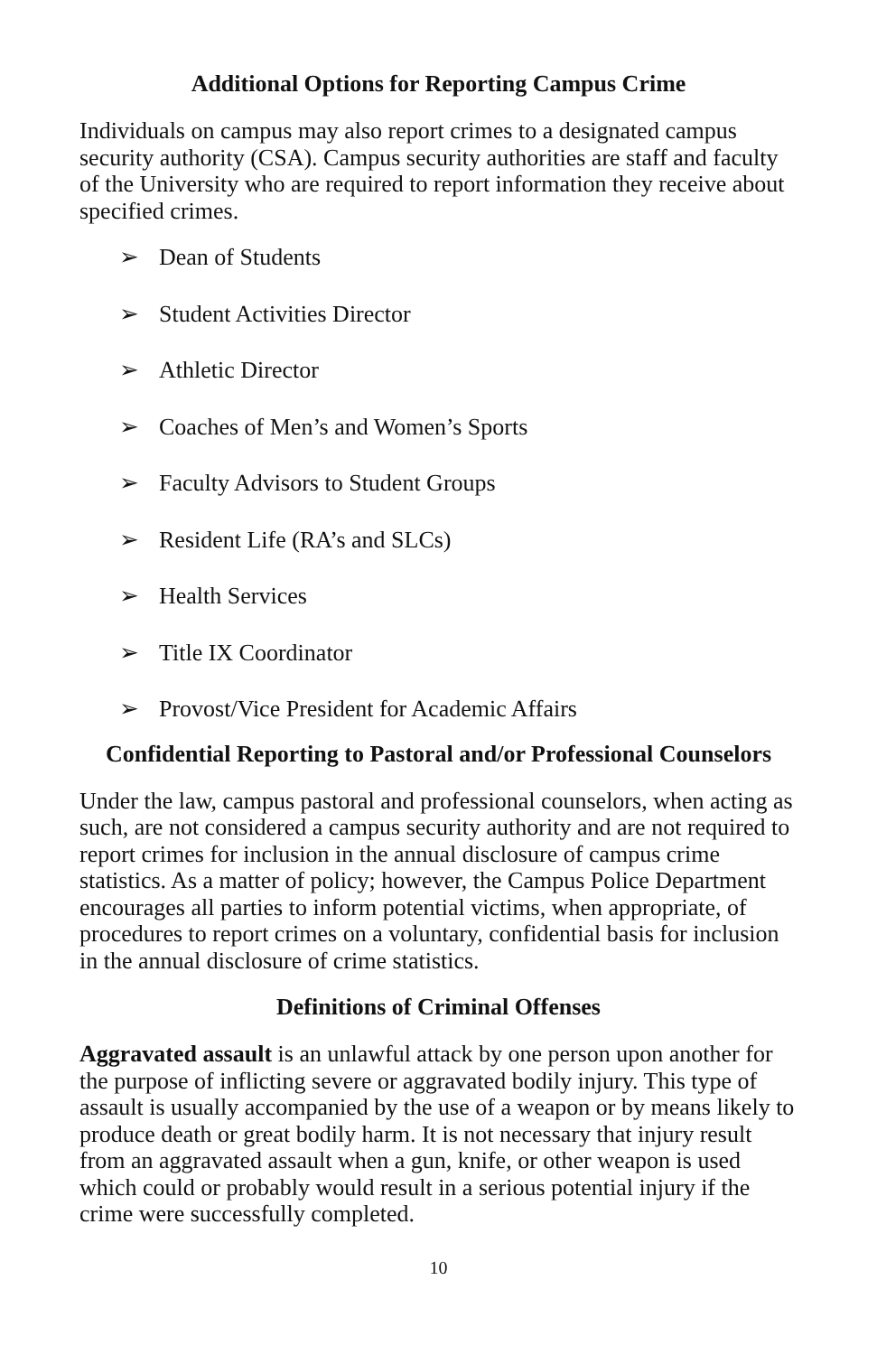Additional Options for Reporting Campus Crime
Individuals on campus may also report crimes to a designated campus security authority (CSA). Campus security authorities are staff and faculty of the University who are required to report information they receive about specified crimes.
➢ Dean of Students
➢ Student Activities Director
➢ Athletic Director
➢ Coaches of Men’s and Women’s Sports
➢ Faculty Advisors to Student Groups
➢ Resident Life (RA’s and SLCs)
➢ Health Services
➢ Title IX Coordinator
➢ Provost/Vice President for Academic Affairs
Confidential Reporting to Pastoral and/or Professional Counselors
Under the law, campus pastoral and professional counselors, when acting as such, are not considered a campus security authority and are not required to report crimes for inclusion in the annual disclosure of campus crime statistics. As a matter of policy; however, the Campus Police Department encourages all parties to inform potential victims, when appropriate, of procedures to report crimes on a voluntary, confidential basis for inclusion in the annual disclosure of crime statistics.
Definitions of Criminal Offenses
Aggravated assault is an unlawful attack by one person upon another for the purpose of inflicting severe or aggravated bodily injury. This type of assault is usually accompanied by the use of a weapon or by means likely to produce death or great bodily harm. It is not necessary that injury result from an aggravated assault when a gun, knife, or other weapon is used which could or probably would result in a serious potential injury if the crime were successfully completed.
10